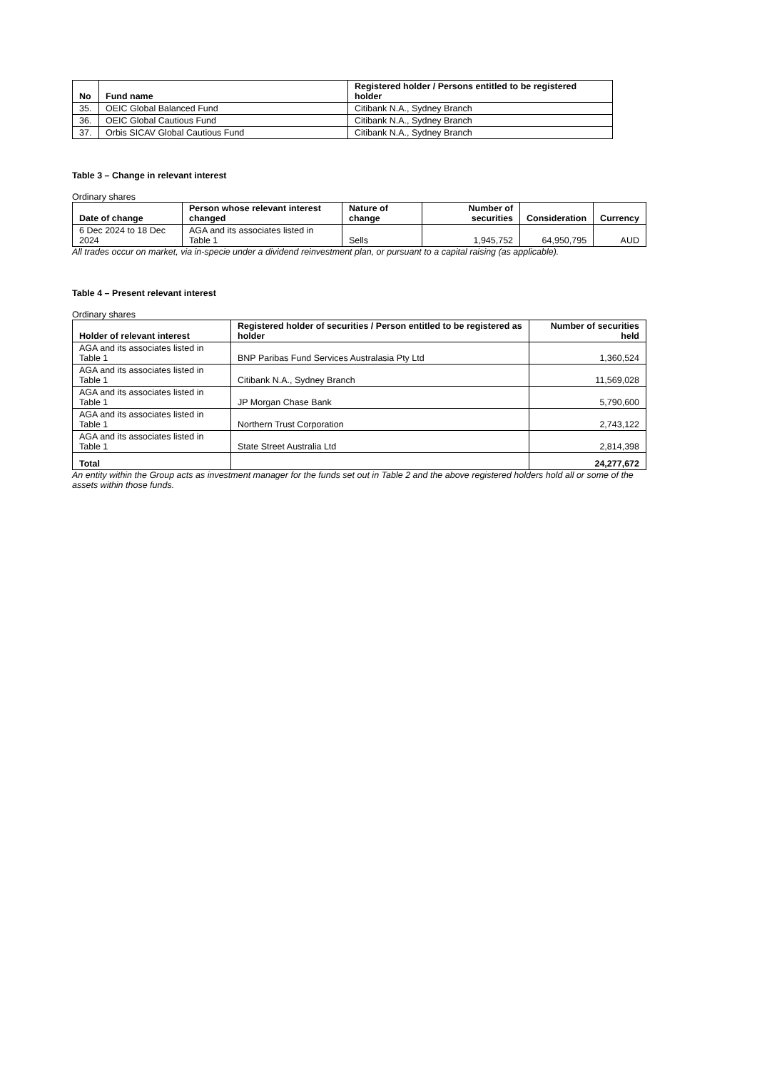| No | Fund name | Registered holder / Persons entitled to be registered holder |
| --- | --- | --- |
| 35. | OEIC Global Balanced Fund | Citibank N.A., Sydney Branch |
| 36. | OEIC Global Cautious Fund | Citibank N.A., Sydney Branch |
| 37. | Orbis SICAV Global Cautious Fund | Citibank N.A., Sydney Branch |
Table 3 – Change in relevant interest
Ordinary shares
| Date of change | Person whose relevant interest changed | Nature of change | Number of securities | Consideration | Currency |
| --- | --- | --- | --- | --- | --- |
| 6 Dec 2024 to 18 Dec 2024 | AGA and its associates listed in Table 1 | Sells | 1,945,752 | 64,950,795 | AUD |
All trades occur on market, via in-specie under a dividend reinvestment plan, or pursuant to a capital raising (as applicable).
Table 4 – Present relevant interest
Ordinary shares
| Holder of relevant interest | Registered holder of securities / Person entitled to be registered as holder | Number of securities held |
| --- | --- | --- |
| AGA and its associates listed in Table 1 | BNP Paribas Fund Services Australasia Pty Ltd | 1,360,524 |
| AGA and its associates listed in Table 1 | Citibank N.A., Sydney Branch | 11,569,028 |
| AGA and its associates listed in Table 1 | JP Morgan Chase Bank | 5,790,600 |
| AGA and its associates listed in Table 1 | Northern Trust Corporation | 2,743,122 |
| AGA and its associates listed in Table 1 | State Street Australia Ltd | 2,814,398 |
| Total | | 24,277,672 |
An entity within the Group acts as investment manager for the funds set out in Table 2 and the above registered holders hold all or some of the assets within those funds.